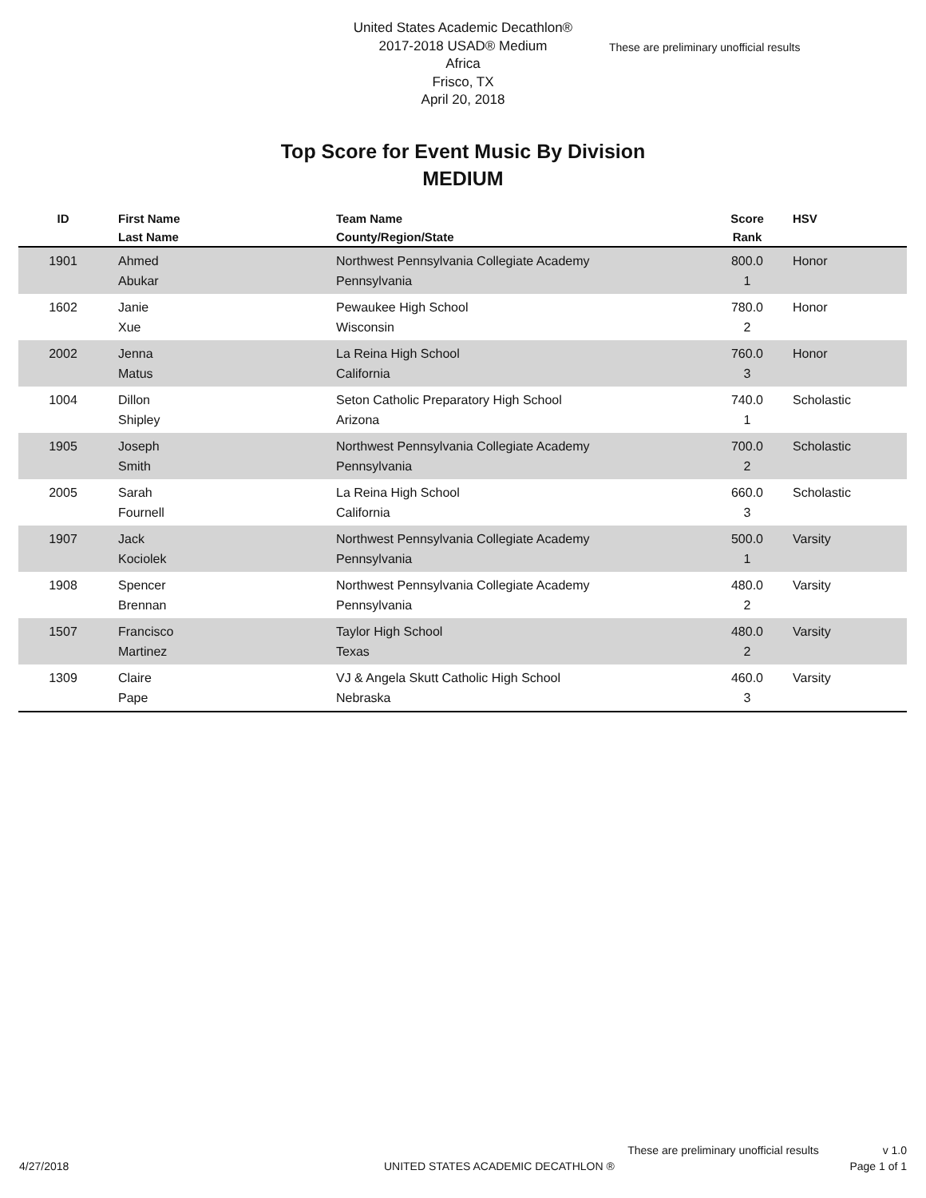United States Academic Decathlon®
2017-2018 USAD® Medium
Africa
Frisco, TX
April 20, 2018
These are preliminary unofficial results
Top Score for Event Music By Division
MEDIUM
| ID | First Name Last Name | Team Name County/Region/State | Score Rank | HSV |
| --- | --- | --- | --- | --- |
| 1901 | Ahmed Abukar | Northwest Pennsylvania Collegiate Academy Pennsylvania | 800.0 1 | Honor |
| 1602 | Janie Xue | Pewaukee High School Wisconsin | 780.0 2 | Honor |
| 2002 | Jenna Matus | La Reina High School California | 760.0 3 | Honor |
| 1004 | Dillon Shipley | Seton Catholic Preparatory High School Arizona | 740.0 1 | Scholastic |
| 1905 | Joseph Smith | Northwest Pennsylvania Collegiate Academy Pennsylvania | 700.0 2 | Scholastic |
| 2005 | Sarah Fournell | La Reina High School California | 660.0 3 | Scholastic |
| 1907 | Jack Kociolek | Northwest Pennsylvania Collegiate Academy Pennsylvania | 500.0 1 | Varsity |
| 1908 | Spencer Brennan | Northwest Pennsylvania Collegiate Academy Pennsylvania | 480.0 2 | Varsity |
| 1507 | Francisco Martinez | Taylor High School Texas | 480.0 2 | Varsity |
| 1309 | Claire Pape | VJ & Angela Skutt Catholic High School Nebraska | 460.0 3 | Varsity |
These are preliminary unofficial results v 1.0
4/27/2018 UNITED STATES ACADEMIC DECATHLON ® Page 1 of 1